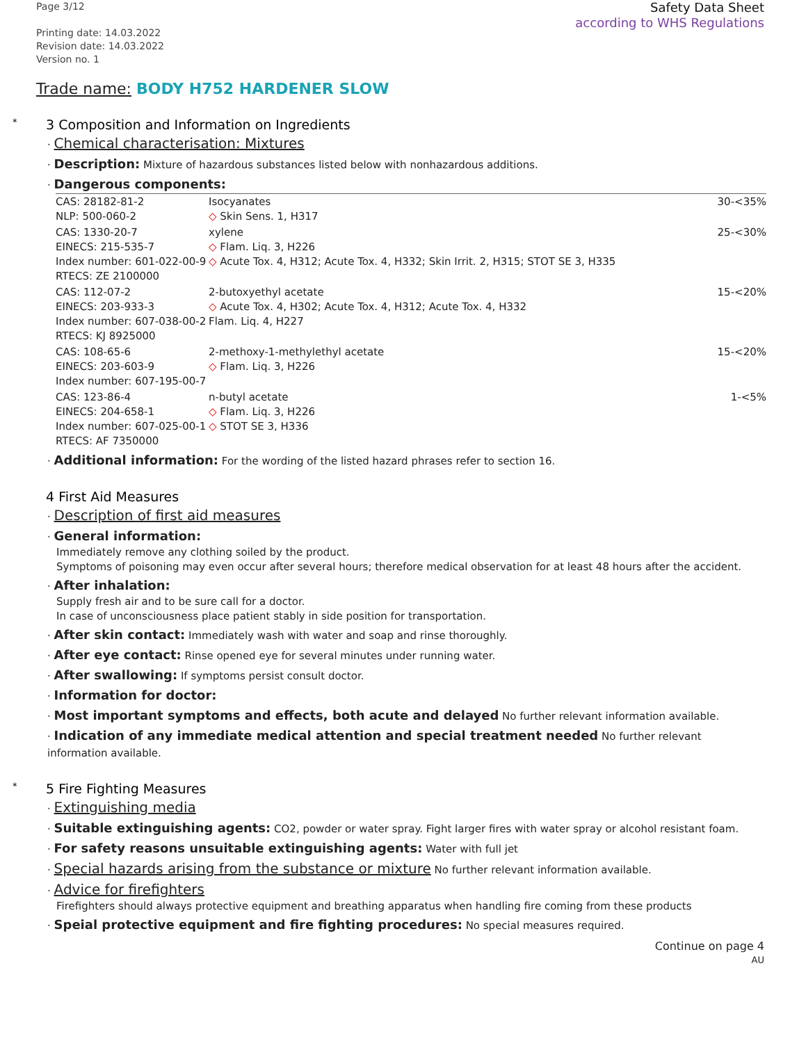Page 3/12
Printing date: 14.03.2022
Revision date: 14.03.2022
Version no. 1
Safety Data Sheet
according to WHS Regulations
Trade name: BODY H752 HARDENER SLOW
* 3 Composition and Information on Ingredients
· Chemical characterisation: Mixtures
· Description: Mixture of hazardous substances listed below with nonhazardous additions.
· Dangerous components:
| CAS: 28182-81-2 NLP: 500-060-2 | Isocyanates ◇ Skin Sens. 1, H317 | 30-<35% |
| CAS: 1330-20-7 EINECS: 215-535-7 Index number: 601-022-00-9 RTECS: ZE 2100000 | xylene ◇ Flam. Liq. 3, H226 ◇ Acute Tox. 4, H312; Acute Tox. 4, H332; Skin Irrit. 2, H315; STOT SE 3, H335 | 25-<30% |
| CAS: 112-07-2 EINECS: 203-933-3 Index number: 607-038-00-2 RTECS: KJ 8925000 | 2-butoxyethyl acetate ◇ Acute Tox. 4, H302; Acute Tox. 4, H312; Acute Tox. 4, H332 Flam. Liq. 4, H227 | 15-<20% |
| CAS: 108-65-6 EINECS: 203-603-9 Index number: 607-195-00-7 | 2-methoxy-1-methylethyl acetate ◇ Flam. Liq. 3, H226 | 15-<20% |
| CAS: 123-86-4 EINECS: 204-658-1 Index number: 607-025-00-1 RTECS: AF 7350000 | n-butyl acetate ◇ Flam. Liq. 3, H226 ◇ STOT SE 3, H336 | 1-<5% |
· Additional information: For the wording of the listed hazard phrases refer to section 16.
4 First Aid Measures
· Description of first aid measures
· General information:
Immediately remove any clothing soiled by the product.
Symptoms of poisoning may even occur after several hours; therefore medical observation for at least 48 hours after the accident.
· After inhalation:
Supply fresh air and to be sure call for a doctor.
In case of unconsciousness place patient stably in side position for transportation.
· After skin contact: Immediately wash with water and soap and rinse thoroughly.
· After eye contact: Rinse opened eye for several minutes under running water.
· After swallowing: If symptoms persist consult doctor.
· Information for doctor:
· Most important symptoms and effects, both acute and delayed No further relevant information available.
· Indication of any immediate medical attention and special treatment needed No further relevant information available.
* 5 Fire Fighting Measures
· Extinguishing media
· Suitable extinguishing agents: CO2, powder or water spray. Fight larger fires with water spray or alcohol resistant foam.
· For safety reasons unsuitable extinguishing agents: Water with full jet
· Special hazards arising from the substance or mixture No further relevant information available.
· Advice for firefighters
Firefighters should always protective equipment and breathing apparatus when handling fire coming from these products
· Speial protective equipment and fire fighting procedures: No special measures required.
Continue on page 4
AU